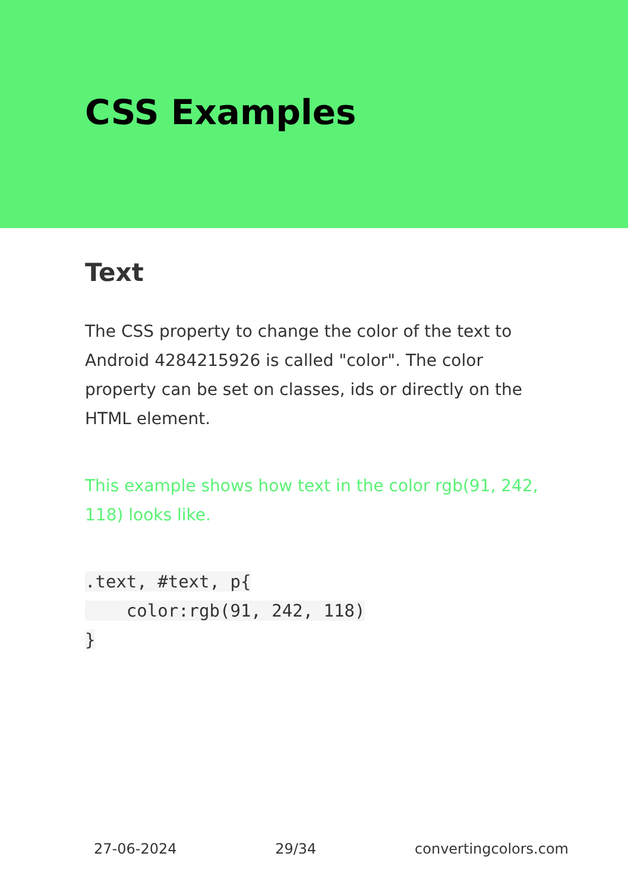CSS Examples
Text
The CSS property to change the color of the text to Android 4284215926 is called "color". The color property can be set on classes, ids or directly on the HTML element.
This example shows how text in the color rgb(91, 242, 118) looks like.
.text, #text, p{
    color:rgb(91, 242, 118)
}
27-06-2024 29/34 convertingcolors.com